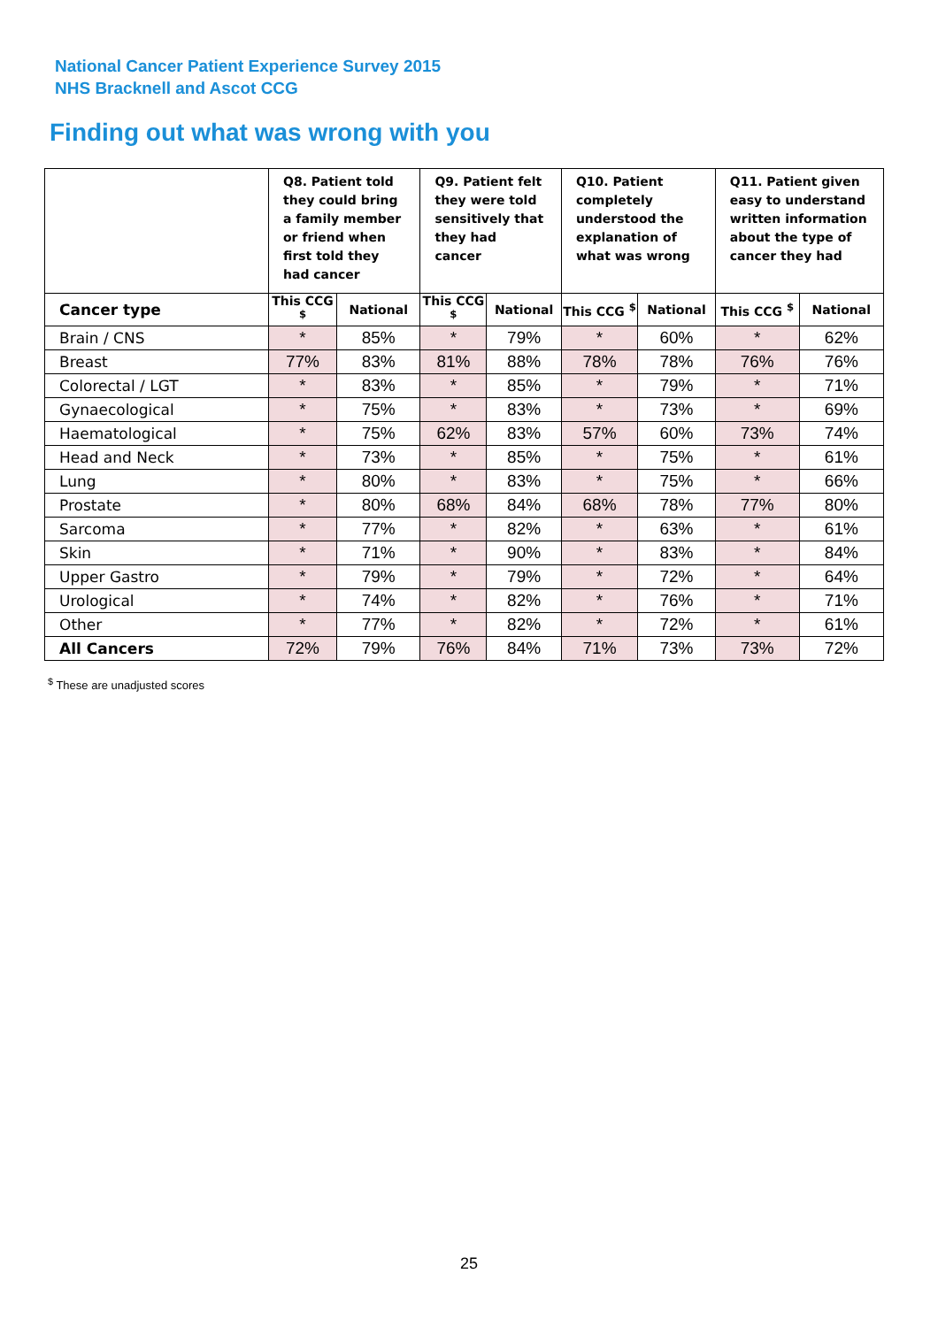National Cancer Patient Experience Survey 2015
NHS Bracknell and Ascot CCG
Finding out what was wrong with you
| | Q8. Patient told they could bring a family member or friend when first told they had cancer | | Q9. Patient felt they were told sensitively that they had cancer | | Q10. Patient completely understood the explanation of what was wrong | | Q11. Patient given easy to understand written information about the type of cancer they had | |
| --- | --- | --- | --- | --- | --- | --- | --- | --- |
| Cancer type | This CCG <sup>$</sup> | National | This CCG <sup>$</sup> | National | This CCG <sup>$</sup> | National | This CCG <sup>$</sup> | National |
| Brain / CNS | * | 85% | * | 79% | * | 60% | * | 62% |
| Breast | 77% | 83% | 81% | 88% | 78% | 78% | 76% | 76% |
| Colorectal / LGT | * | 83% | * | 85% | * | 79% | * | 71% |
| Gynaecological | * | 75% | * | 83% | * | 73% | * | 69% |
| Haematological | * | 75% | 62% | 83% | 57% | 60% | 73% | 74% |
| Head and Neck | * | 73% | * | 85% | * | 75% | * | 61% |
| Lung | * | 80% | * | 83% | * | 75% | * | 66% |
| Prostate | * | 80% | 68% | 84% | 68% | 78% | 77% | 80% |
| Sarcoma | * | 77% | * | 82% | * | 63% | * | 61% |
| Skin | * | 71% | * | 90% | * | 83% | * | 84% |
| Upper Gastro | * | 79% | * | 79% | * | 72% | * | 64% |
| Urological | * | 74% | * | 82% | * | 76% | * | 71% |
| Other | * | 77% | * | 82% | * | 72% | * | 61% |
| All Cancers | 72% | 79% | 76% | 84% | 71% | 73% | 73% | 72% |
<sup>$</sup> These are unadjusted scores
25